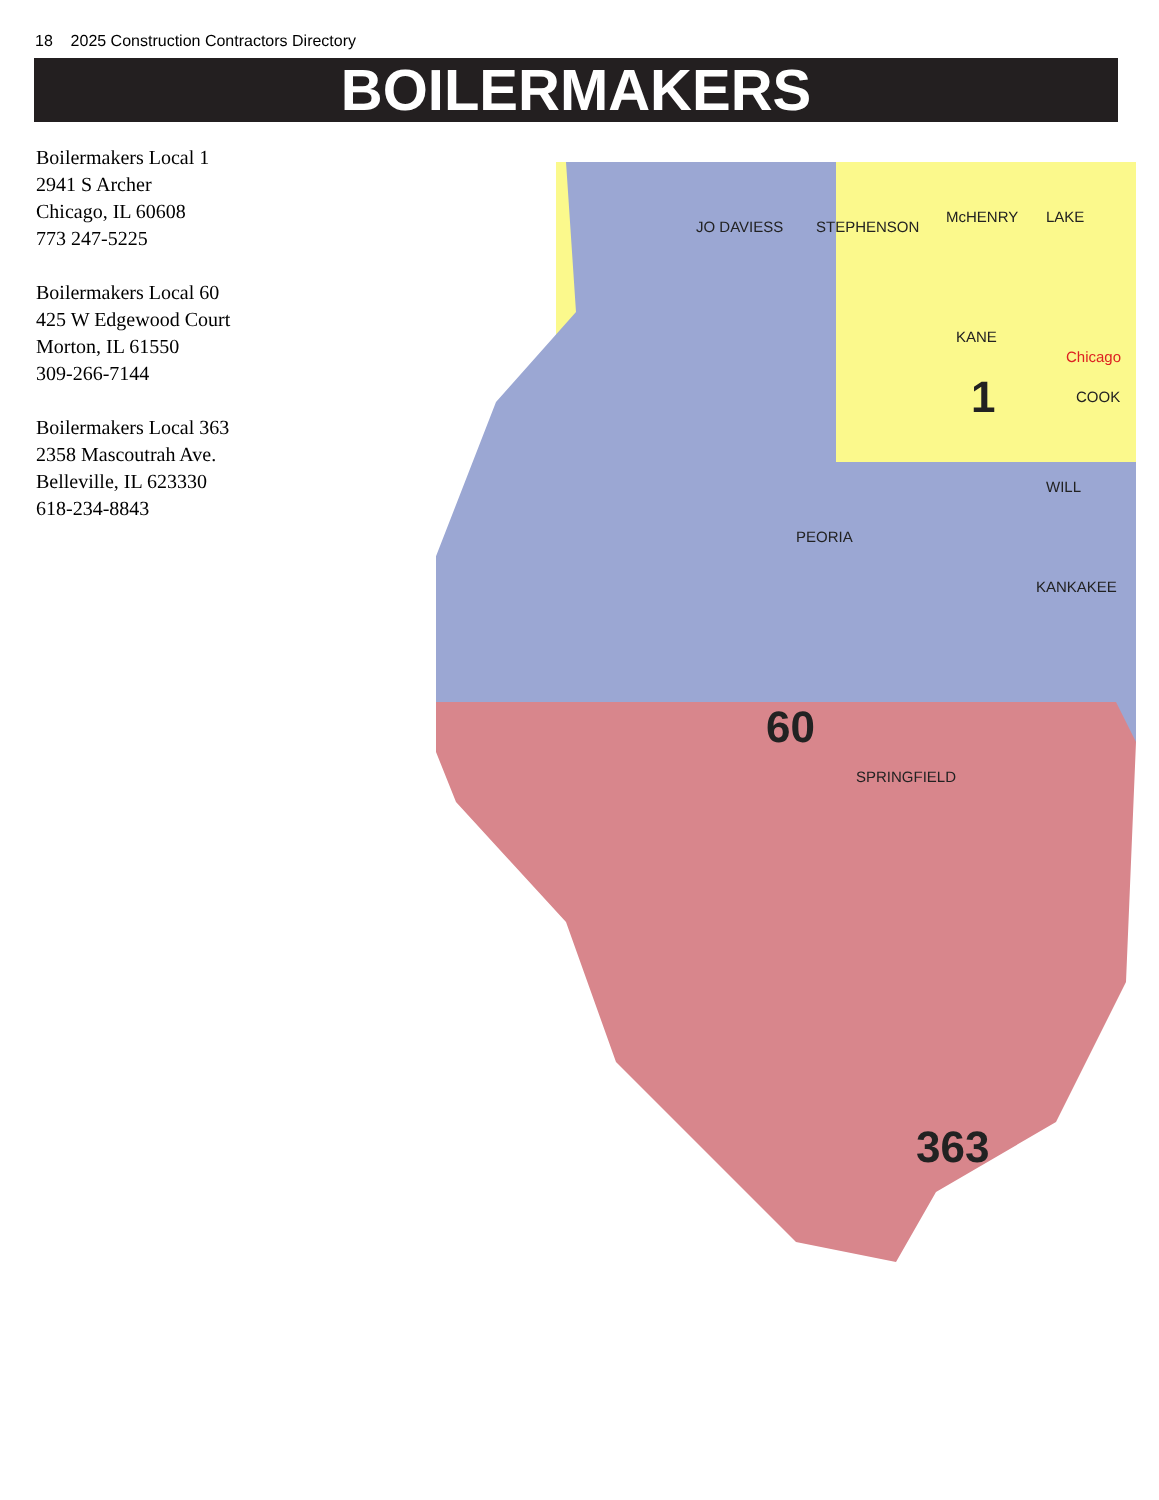18 2025 Construction Contractors Directory
BOILERMAKERS
Boilermakers Local 1
2941 S Archer
Chicago, IL 60608
773 247-5225
Boilermakers Local 60
425 W Edgewood Court
Morton, IL 61550
309-266-7144
Boilermakers Local 363
2358 Mascoutrah Ave.
Belleville, IL 623330
618-234-8843
JO DAVIESS
STEPHENSON
McHENRY
LAKE
KANE
COOK
WILL
KANKAKEE
PEORIA
SPRINGFIELD
60
1
363
Chicago